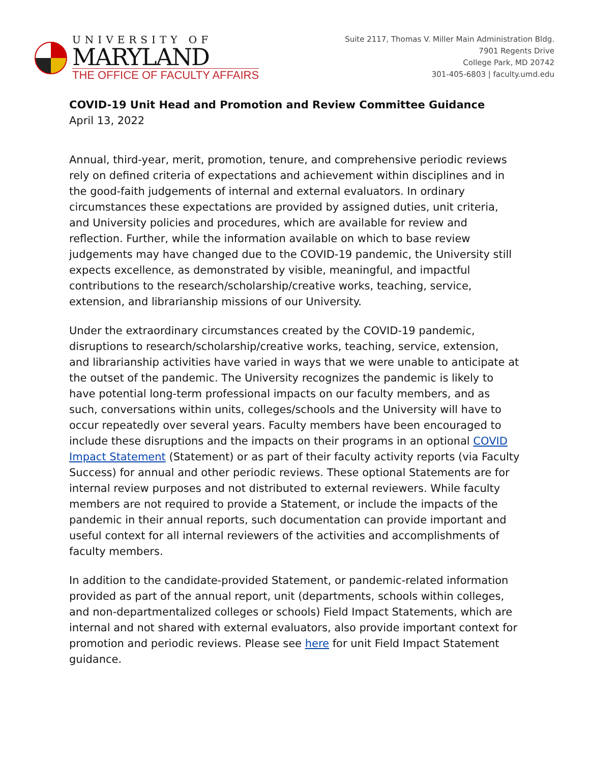UNIVERSITY OF
MARYLAND
THE OFFICE OF FACULTY AFFAIRS
Suite 2117, Thomas V. Miller Main Administration Bldg.
7901 Regents Drive
College Park, MD 20742
301-405-6803 | faculty.umd.edu
COVID-19 Unit Head and Promotion and Review Committee Guidance
April 13, 2022
Annual, third-year, merit, promotion, tenure, and comprehensive periodic reviews rely on defined criteria of expectations and achievement within disciplines and in the good-faith judgements of internal and external evaluators. In ordinary circumstances these expectations are provided by assigned duties, unit criteria, and University policies and procedures, which are available for review and reflection. Further, while the information available on which to base review judgements may have changed due to the COVID-19 pandemic, the University still expects excellence, as demonstrated by visible, meaningful, and impactful contributions to the research/scholarship/creative works, teaching, service, extension, and librarianship missions of our University.
Under the extraordinary circumstances created by the COVID-19 pandemic, disruptions to research/scholarship/creative works, teaching, service, extension, and librarianship activities have varied in ways that we were unable to anticipate at the outset of the pandemic. The University recognizes the pandemic is likely to have potential long-term professional impacts on our faculty members, and as such, conversations within units, colleges/schools and the University will have to occur repeatedly over several years. Faculty members have been encouraged to include these disruptions and the impacts on their programs in an optional COVID Impact Statement (Statement) or as part of their faculty activity reports (via Faculty Success) for annual and other periodic reviews. These optional Statements are for internal review purposes and not distributed to external reviewers. While faculty members are not required to provide a Statement, or include the impacts of the pandemic in their annual reports, such documentation can provide important and useful context for all internal reviewers of the activities and accomplishments of faculty members.
In addition to the candidate-provided Statement, or pandemic-related information provided as part of the annual report, unit (departments, schools within colleges, and non-departmentalized colleges or schools) Field Impact Statements, which are internal and not shared with external evaluators, also provide important context for promotion and periodic reviews. Please see here for unit Field Impact Statement guidance.